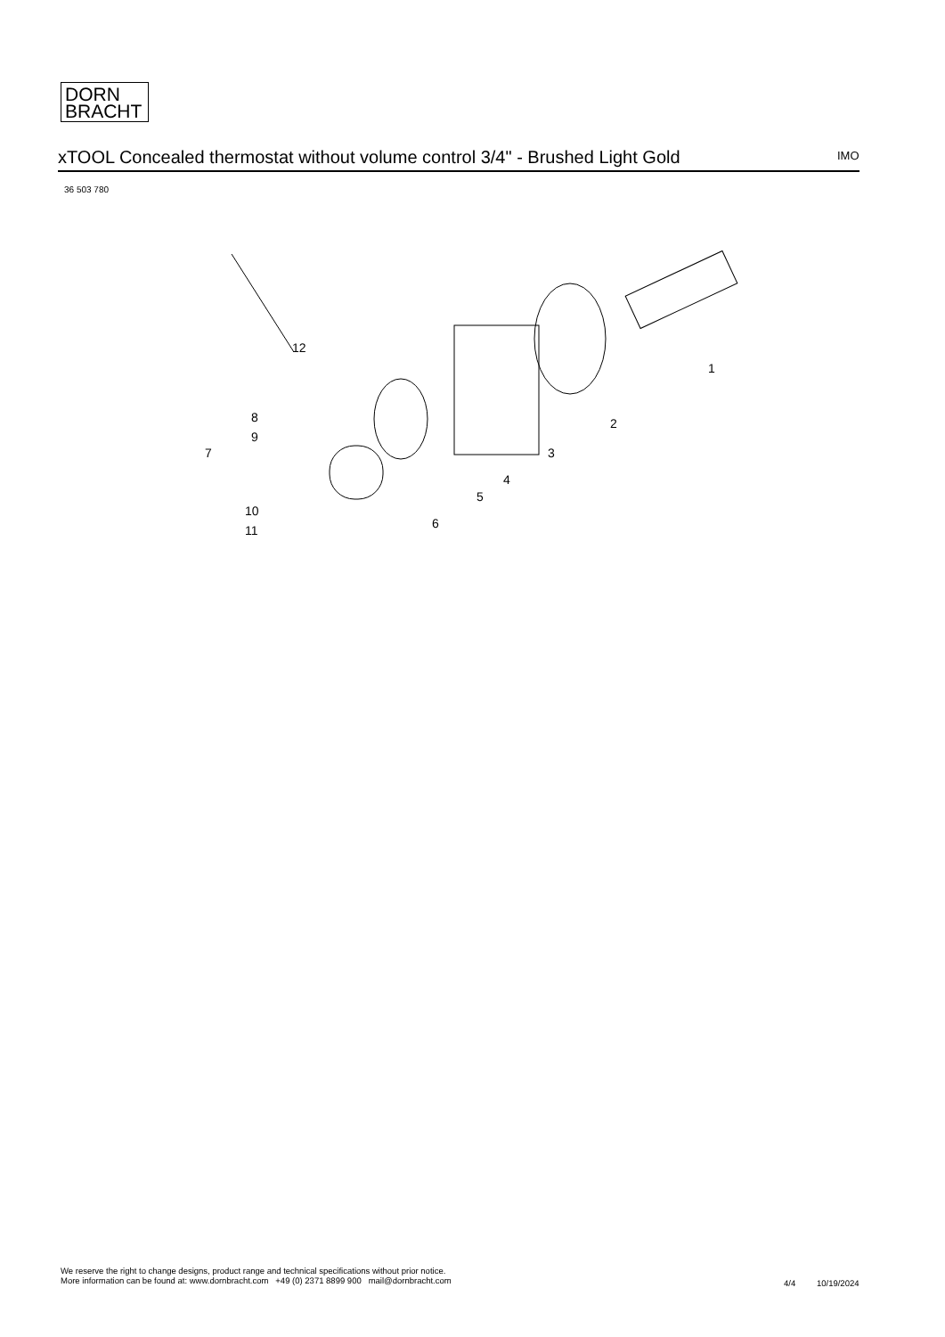DORN
BRACHT
xTOOL Concealed thermostat without volume control 3/4" - Brushed Light Gold IMO
36 503 780
12
1
2
3
4
5
6
7
8
9
10
11
We reserve the right to change designs, product range and technical specifications without prior notice.
More information can be found at: www.dornbracht.com +49 (0) 2371 8899 900 mail@dornbracht.com
4/4 10/19/2024